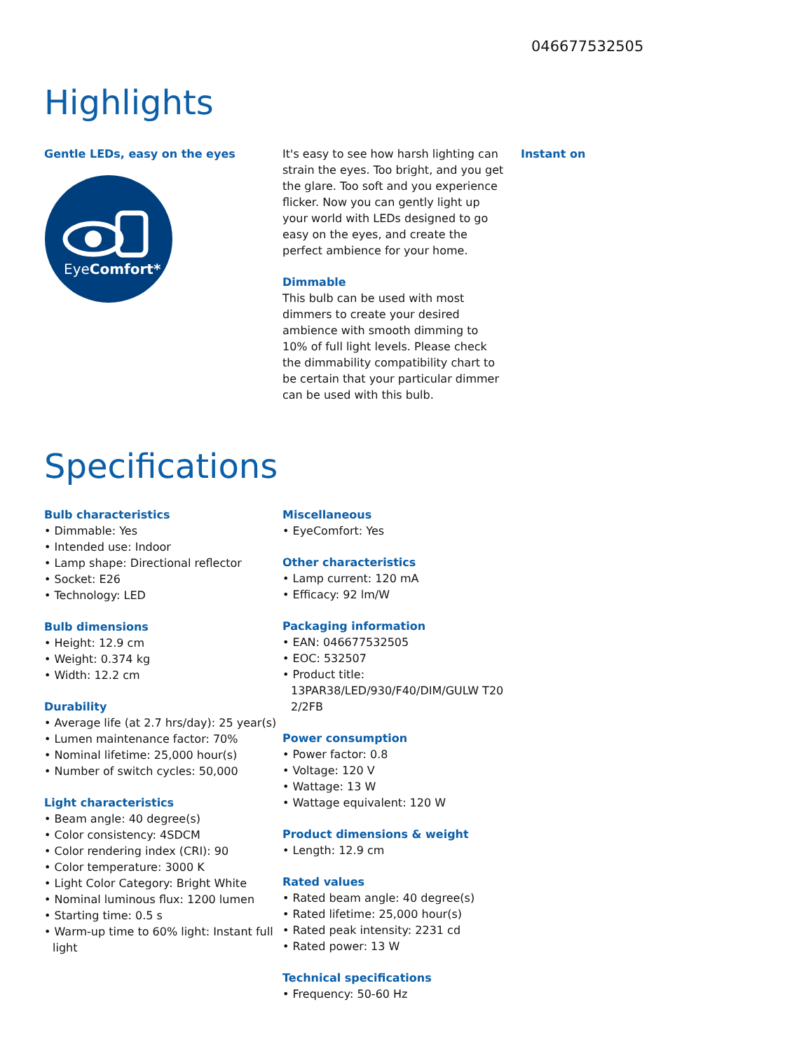046677532505
Highlights
Gentle LEDs, easy on the eyes
EyeComfort*
It's easy to see how harsh lighting can strain the eyes. Too bright, and you get the glare. Too soft and you experience flicker. Now you can gently light up your world with LEDs designed to go easy on the eyes, and create the perfect ambience for your home.
Dimmable
This bulb can be used with most dimmers to create your desired ambience with smooth dimming to 10% of full light levels. Please check the dimmability compatibility chart to be certain that your particular dimmer can be used with this bulb.
Instant on
Specifications
Bulb characteristics
• Dimmable: Yes
• Intended use: Indoor
• Lamp shape: Directional reflector
• Socket: E26
• Technology: LED
Bulb dimensions
• Height: 12.9 cm
• Weight: 0.374 kg
• Width: 12.2 cm
Durability
• Average life (at 2.7 hrs/day): 25 year(s)
• Lumen maintenance factor: 70%
• Nominal lifetime: 25,000 hour(s)
• Number of switch cycles: 50,000
Light characteristics
• Beam angle: 40 degree(s)
• Color consistency: 4SDCM
• Color rendering index (CRI): 90
• Color temperature: 3000 K
• Light Color Category: Bright White
• Nominal luminous flux: 1200 lumen
• Starting time: 0.5 s
• Warm-up time to 60% light: Instant full light
Miscellaneous
• EyeComfort: Yes
Other characteristics
• Lamp current: 120 mA
• Efficacy: 92 lm/W
Packaging information
• EAN: 046677532505
• EOC: 532507
• Product title: 13PAR38/LED/930/F40/DIM/GULW T20 2/2FB
Power consumption
• Power factor: 0.8
• Voltage: 120 V
• Wattage: 13 W
• Wattage equivalent: 120 W
Product dimensions & weight
• Length: 12.9 cm
Rated values
• Rated beam angle: 40 degree(s)
• Rated lifetime: 25,000 hour(s)
• Rated peak intensity: 2231 cd
• Rated power: 13 W
Technical specifications
• Frequency: 50-60 Hz